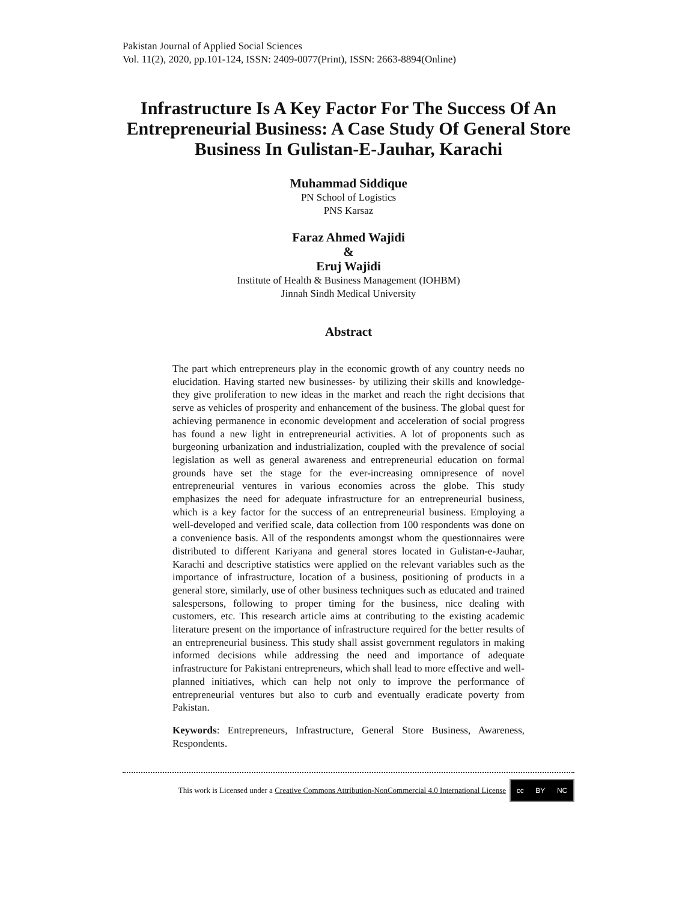Pakistan Journal of Applied Social Sciences
Vol. 11(2), 2020, pp.101-124, ISSN: 2409-0077(Print), ISSN: 2663-8894(Online)
Infrastructure Is A Key Factor For The Success Of An Entrepreneurial Business: A Case Study Of General Store Business In Gulistan-E-Jauhar, Karachi
Muhammad Siddique
PN School of Logistics
PNS Karsaz
Faraz Ahmed Wajidi
&
Eruj Wajidi
Institute of Health & Business Management (IOHBM)
Jinnah Sindh Medical University
Abstract
The part which entrepreneurs play in the economic growth of any country needs no elucidation. Having started new businesses- by utilizing their skills and knowledge- they give proliferation to new ideas in the market and reach the right decisions that serve as vehicles of prosperity and enhancement of the business. The global quest for achieving permanence in economic development and acceleration of social progress has found a new light in entrepreneurial activities. A lot of proponents such as burgeoning urbanization and industrialization, coupled with the prevalence of social legislation as well as general awareness and entrepreneurial education on formal grounds have set the stage for the ever-increasing omnipresence of novel entrepreneurial ventures in various economies across the globe. This study emphasizes the need for adequate infrastructure for an entrepreneurial business, which is a key factor for the success of an entrepreneurial business. Employing a well-developed and verified scale, data collection from 100 respondents was done on a convenience basis. All of the respondents amongst whom the questionnaires were distributed to different Kariyana and general stores located in Gulistan-e-Jauhar, Karachi and descriptive statistics were applied on the relevant variables such as the importance of infrastructure, location of a business, positioning of products in a general store, similarly, use of other business techniques such as educated and trained salespersons, following to proper timing for the business, nice dealing with customers, etc. This research article aims at contributing to the existing academic literature present on the importance of infrastructure required for the better results of an entrepreneurial business. This study shall assist government regulators in making informed decisions while addressing the need and importance of adequate infrastructure for Pakistani entrepreneurs, which shall lead to more effective and well-planned initiatives, which can help not only to improve the performance of entrepreneurial ventures but also to curb and eventually eradicate poverty from Pakistan.
Keywords: Entrepreneurs, Infrastructure, General Store Business, Awareness, Respondents.
This work is Licensed under a Creative Commons Attribution-NonCommercial 4.0 International License cc BY NC